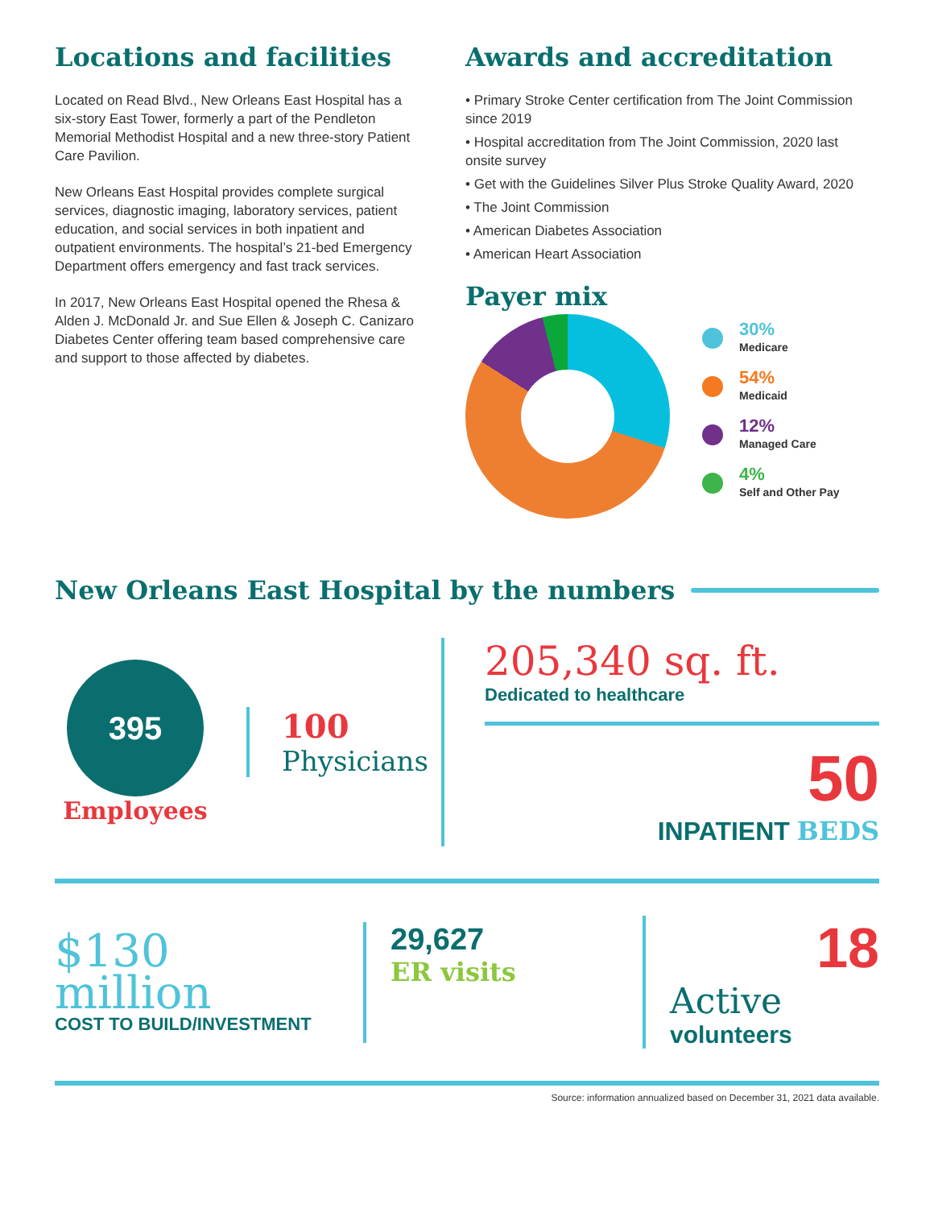Locations and facilities
Located on Read Blvd., New Orleans East Hospital has a six-story East Tower, formerly a part of the Pendleton Memorial Methodist Hospital and a new three-story Patient Care Pavilion.
New Orleans East Hospital provides complete surgical services, diagnostic imaging, laboratory services, patient education, and social services in both inpatient and outpatient environments. The hospital’s 21-bed Emergency Department offers emergency and fast track services.
In 2017, New Orleans East Hospital opened the Rhesa & Alden J. McDonald Jr. and Sue Ellen & Joseph C. Canizaro Diabetes Center offering team based comprehensive care and support to those affected by diabetes.
Awards and accreditation
• Primary Stroke Center certification from The Joint Commission since 2019
• Hospital accreditation from The Joint Commission, 2020 last onsite survey
• Get with the Guidelines Silver Plus Stroke Quality Award, 2020
• The Joint Commission
• American Diabetes Association
• American Heart Association
Payer mix
30%
Medicare
54%
Medicaid
12%
Managed Care
4%
Self and Other Pay
New Orleans East Hospital by the numbers
395
Employees
100
Physicians
205,340 sq. ft.
Dedicated to healthcare
50
INPATIENT BEDS
$130
million
COST TO BUILD/INVESTMENT
29,627
ER visits
18
Active
volunteers
Source: information annualized based on December 31, 2021 data available.